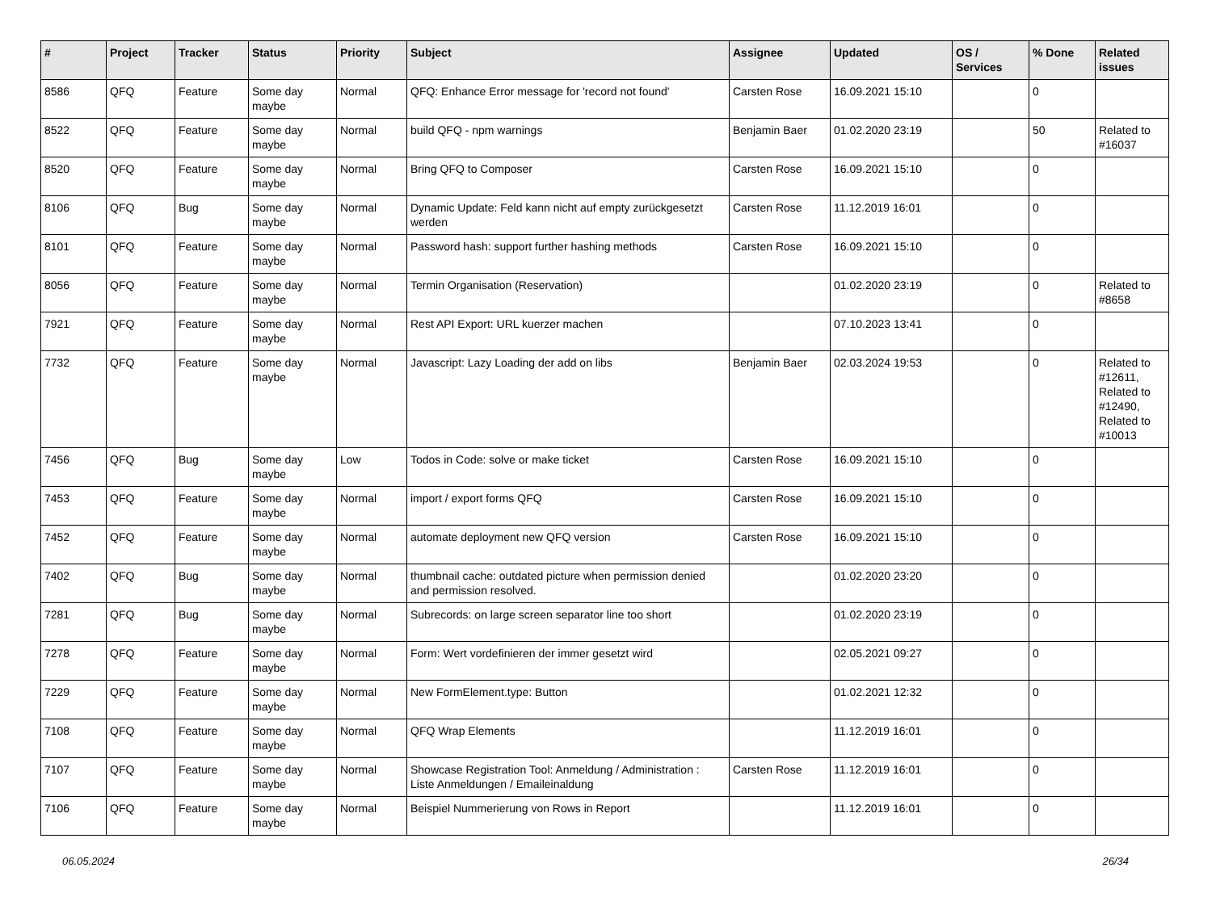| # | Project | Tracker | Status | Priority | Subject | Assignee | Updated | OS / Services | % Done | Related issues |
| --- | --- | --- | --- | --- | --- | --- | --- | --- | --- | --- |
| 8586 | QFQ | Feature | Some day maybe | Normal | QFQ: Enhance Error message for 'record not found' | Carsten Rose | 16.09.2021 15:10 | | 0 | |
| 8522 | QFQ | Feature | Some day maybe | Normal | build QFQ - npm warnings | Benjamin Baer | 01.02.2020 23:19 | | 50 | Related to #16037 |
| 8520 | QFQ | Feature | Some day maybe | Normal | Bring QFQ to Composer | Carsten Rose | 16.09.2021 15:10 | | 0 | |
| 8106 | QFQ | Bug | Some day maybe | Normal | Dynamic Update: Feld kann nicht auf empty zurückgesetzt werden | Carsten Rose | 11.12.2019 16:01 | | 0 | |
| 8101 | QFQ | Feature | Some day maybe | Normal | Password hash: support further hashing methods | Carsten Rose | 16.09.2021 15:10 | | 0 | |
| 8056 | QFQ | Feature | Some day maybe | Normal | Termin Organisation (Reservation) | | 01.02.2020 23:19 | | 0 | Related to #8658 |
| 7921 | QFQ | Feature | Some day maybe | Normal | Rest API Export: URL kuerzer machen | | 07.10.2023 13:41 | | 0 | |
| 7732 | QFQ | Feature | Some day maybe | Normal | Javascript: Lazy Loading der add on libs | Benjamin Baer | 02.03.2024 19:53 | | 0 | Related to #12611, Related to #12490, Related to #10013 |
| 7456 | QFQ | Bug | Some day maybe | Low | Todos in Code: solve or make ticket | Carsten Rose | 16.09.2021 15:10 | | 0 | |
| 7453 | QFQ | Feature | Some day maybe | Normal | import / export forms QFQ | Carsten Rose | 16.09.2021 15:10 | | 0 | |
| 7452 | QFQ | Feature | Some day maybe | Normal | automate deployment new QFQ version | Carsten Rose | 16.09.2021 15:10 | | 0 | |
| 7402 | QFQ | Bug | Some day maybe | Normal | thumbnail cache: outdated picture when permission denied and permission resolved. | | 01.02.2020 23:20 | | 0 | |
| 7281 | QFQ | Bug | Some day maybe | Normal | Subrecords: on large screen separator line too short | | 01.02.2020 23:19 | | 0 | |
| 7278 | QFQ | Feature | Some day maybe | Normal | Form: Wert vordefinieren der immer gesetzt wird | | 02.05.2021 09:27 | | 0 | |
| 7229 | QFQ | Feature | Some day maybe | Normal | New FormElement.type: Button | | 01.02.2021 12:32 | | 0 | |
| 7108 | QFQ | Feature | Some day maybe | Normal | QFQ Wrap Elements | | 11.12.2019 16:01 | | 0 | |
| 7107 | QFQ | Feature | Some day maybe | Normal | Showcase Registration Tool: Anmeldung / Administration : Liste Anmeldungen / Emaileinaldung | Carsten Rose | 11.12.2019 16:01 | | 0 | |
| 7106 | QFQ | Feature | Some day maybe | Normal | Beispiel Nummerierung von Rows in Report | | 11.12.2019 16:01 | | 0 | |
06.05.2024 26/34